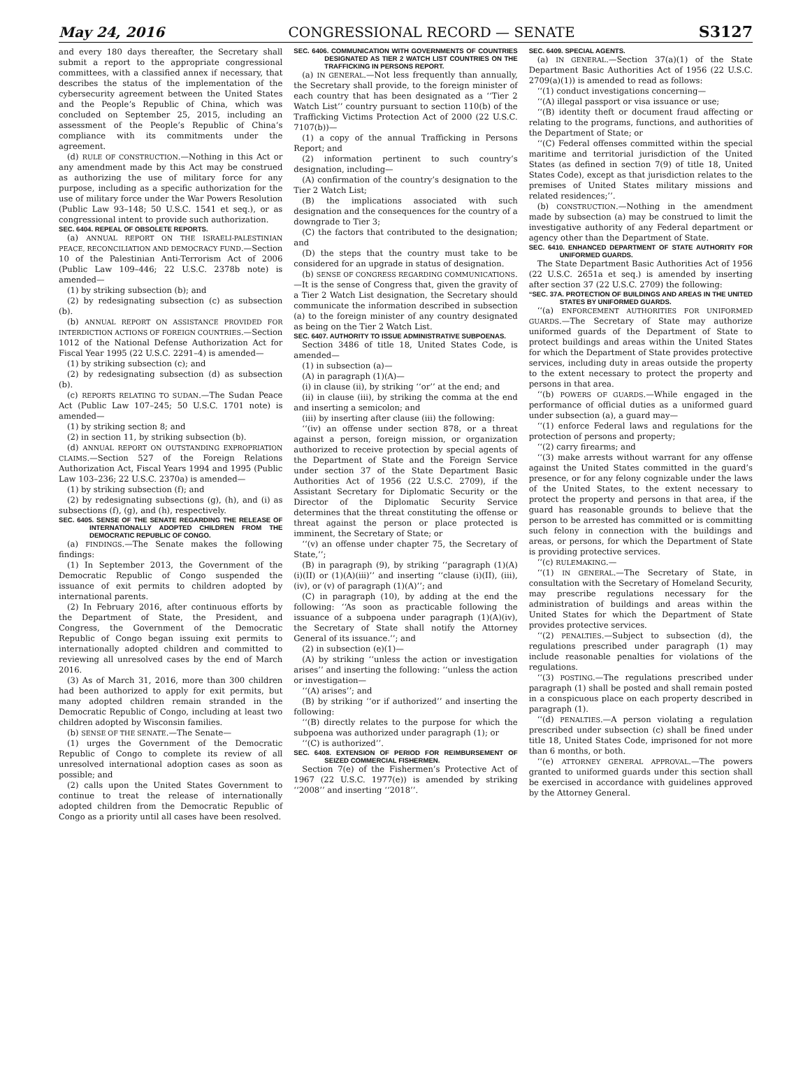May 24, 2016 CONGRESSIONAL RECORD — SENATE S3127
and every 180 days thereafter, the Secretary shall submit a report to the appropriate congressional committees, with a classified annex if necessary, that describes the status of the implementation of the cybersecurity agreement between the United States and the People’s Republic of China, which was concluded on September 25, 2015, including an assessment of the People’s Republic of China’s compliance with its commitments under the agreement.
(d) RULE OF CONSTRUCTION.—Nothing in this Act or any amendment made by this Act may be construed as authorizing the use of military force for any purpose, including as a specific authorization for the use of military force under the War Powers Resolution (Public Law 93–148; 50 U.S.C. 1541 et seq.), or as congressional intent to provide such authorization.
SEC. 6404. REPEAL OF OBSOLETE REPORTS.
(a) ANNUAL REPORT ON THE ISRAELI-PALESTINIAN PEACE, RECONCILIATION AND DEMOCRACY FUND.—Section 10 of the Palestinian Anti-Terrorism Act of 2006 (Public Law 109–446; 22 U.S.C. 2378b note) is amended—
(1) by striking subsection (b); and
(2) by redesignating subsection (c) as subsection (b).
(b) ANNUAL REPORT ON ASSISTANCE PROVIDED FOR INTERDICTION ACTIONS OF FOREIGN COUNTRIES.—Section 1012 of the National Defense Authorization Act for Fiscal Year 1995 (22 U.S.C. 2291–4) is amended—
(1) by striking subsection (c); and
(2) by redesignating subsection (d) as subsection (b).
(c) REPORTS RELATING TO SUDAN.—The Sudan Peace Act (Public Law 107–245; 50 U.S.C. 1701 note) is amended—
(1) by striking section 8; and
(2) in section 11, by striking subsection (b).
(d) ANNUAL REPORT ON OUTSTANDING EXPROPRIATION CLAIMS.—Section 527 of the Foreign Relations Authorization Act, Fiscal Years 1994 and 1995 (Public Law 103–236; 22 U.S.C. 2370a) is amended—
(1) by striking subsection (f); and
(2) by redesignating subsections (g), (h), and (i) as subsections (f), (g), and (h), respectively.
SEC. 6405. SENSE OF THE SENATE REGARDING THE RELEASE OF INTERNATIONALLY ADOPTED CHILDREN FROM THE DEMOCRATIC REPUBLIC OF CONGO.
(a) FINDINGS.—The Senate makes the following findings:
(1) In September 2013, the Government of the Democratic Republic of Congo suspended the issuance of exit permits to children adopted by international parents.
(2) In February 2016, after continuous efforts by the Department of State, the President, and Congress, the Government of the Democratic Republic of Congo began issuing exit permits to internationally adopted children and committed to reviewing all unresolved cases by the end of March 2016.
(3) As of March 31, 2016, more than 300 children had been authorized to apply for exit permits, but many adopted children remain stranded in the Democratic Republic of Congo, including at least two children adopted by Wisconsin families.
(b) SENSE OF THE SENATE.—The Senate—
(1) urges the Government of the Democratic Republic of Congo to complete its review of all unresolved international adoption cases as soon as possible; and
(2) calls upon the United States Government to continue to treat the release of internationally adopted children from the Democratic Republic of Congo as a priority until all cases have been resolved.
SEC. 6406. COMMUNICATION WITH GOVERNMENTS OF COUNTRIES DESIGNATED AS TIER 2 WATCH LIST COUNTRIES ON THE TRAFFICKING IN PERSONS REPORT.
(a) IN GENERAL.—Not less frequently than annually, the Secretary shall provide, to the foreign minister of each country that has been designated as a ‘‘Tier 2 Watch List’’ country pursuant to section 110(b) of the Trafficking Victims Protection Act of 2000 (22 U.S.C. 7107(b))—
(1) a copy of the annual Trafficking in Persons Report; and
(2) information pertinent to such country’s designation, including—
(A) confirmation of the country’s designation to the Tier 2 Watch List;
(B) the implications associated with such designation and the consequences for the country of a downgrade to Tier 3;
(C) the factors that contributed to the designation; and
(D) the steps that the country must take to be considered for an upgrade in status of designation.
(b) SENSE OF CONGRESS REGARDING COMMUNICATIONS.—It is the sense of Congress that, given the gravity of a Tier 2 Watch List designation, the Secretary should communicate the information described in subsection (a) to the foreign minister of any country designated as being on the Tier 2 Watch List.
SEC. 6407. AUTHORITY TO ISSUE ADMINISTRATIVE SUBPOENAS.
Section 3486 of title 18, United States Code, is amended—
(1) in subsection (a)—
(A) in paragraph (1)(A)—
(i) in clause (ii), by striking ‘‘or’’ at the end; and
(ii) in clause (iii), by striking the comma at the end and inserting a semicolon; and
(iii) by inserting after clause (iii) the following:
‘‘(iv) an offense under section 878, or a threat against a person, foreign mission, or organization authorized to receive protection by special agents of the Department of State and the Foreign Service under section 37 of the State Department Basic Authorities Act of 1956 (22 U.S.C. 2709), if the Assistant Secretary for Diplomatic Security or the Director of the Diplomatic Security Service determines that the threat constituting the offense or threat against the person or place protected is imminent, the Secretary of State; or
‘‘(v) an offense under chapter 75, the Secretary of State,’’;
(B) in paragraph (9), by striking ‘‘paragraph (1)(A)(i)(II) or (1)(A)(iii)’’ and inserting ‘‘clause (i)(II), (iii), (iv), or (v) of paragraph (1)(A)’’; and
(C) in paragraph (10), by adding at the end the following: ‘‘As soon as practicable following the issuance of a subpoena under paragraph (1)(A)(iv), the Secretary of State shall notify the Attorney General of its issuance.’’; and
(2) in subsection (e)(1)—
(A) by striking ‘‘unless the action or investigation arises’’ and inserting the following: ‘‘unless the action or investigation—
‘‘(A) arises’’; and
(B) by striking ‘‘or if authorized’’ and inserting the following:
‘‘(B) directly relates to the purpose for which the subpoena was authorized under paragraph (1); or
‘‘(C) is authorized’’.
SEC. 6408. EXTENSION OF PERIOD FOR REIMBURSEMENT OF SEIZED COMMERCIAL FISHERMEN.
Section 7(e) of the Fishermen’s Protective Act of 1967 (22 U.S.C. 1977(e)) is amended by striking ‘‘2008’’ and inserting ‘‘2018’’.
SEC. 6409. SPECIAL AGENTS.
(a) IN GENERAL.—Section 37(a)(1) of the State Department Basic Authorities Act of 1956 (22 U.S.C. 2709(a)(1)) is amended to read as follows:
‘‘(1) conduct investigations concerning—
‘‘(A) illegal passport or visa issuance or use;
‘‘(B) identity theft or document fraud affecting or relating to the programs, functions, and authorities of the Department of State; or
‘‘(C) Federal offenses committed within the special maritime and territorial jurisdiction of the United States (as defined in section 7(9) of title 18, United States Code), except as that jurisdiction relates to the premises of United States military missions and related residences;’’.
(b) CONSTRUCTION.—Nothing in the amendment made by subsection (a) may be construed to limit the investigative authority of any Federal department or agency other than the Department of State.
SEC. 6410. ENHANCED DEPARTMENT OF STATE AUTHORITY FOR UNIFORMED GUARDS.
The State Department Basic Authorities Act of 1956 (22 U.S.C. 2651a et seq.) is amended by inserting after section 37 (22 U.S.C. 2709) the following:
“SEC. 37A. PROTECTION OF BUILDINGS AND AREAS IN THE UNITED STATES BY UNIFORMED GUARDS.
‘‘(a) ENFORCEMENT AUTHORITIES FOR UNIFORMED GUARDS.—The Secretary of State may authorize uniformed guards of the Department of State to protect buildings and areas within the United States for which the Department of State provides protective services, including duty in areas outside the property to the extent necessary to protect the property and persons in that area.
‘‘(b) POWERS OF GUARDS.—While engaged in the performance of official duties as a uniformed guard under subsection (a), a guard may—
‘‘(1) enforce Federal laws and regulations for the protection of persons and property;
‘‘(2) carry firearms; and
‘‘(3) make arrests without warrant for any offense against the United States committed in the guard’s presence, or for any felony cognizable under the laws of the United States, to the extent necessary to protect the property and persons in that area, if the guard has reasonable grounds to believe that the person to be arrested has committed or is committing such felony in connection with the buildings and areas, or persons, for which the Department of State is providing protective services.
‘‘(c) RULEMAKING.—
‘‘(1) IN GENERAL.—The Secretary of State, in consultation with the Secretary of Homeland Security, may prescribe regulations necessary for the administration of buildings and areas within the United States for which the Department of State provides protective services.
‘‘(2) PENALTIES.—Subject to subsection (d), the regulations prescribed under paragraph (1) may include reasonable penalties for violations of the regulations.
‘‘(3) POSTING.—The regulations prescribed under paragraph (1) shall be posted and shall remain posted in a conspicuous place on each property described in paragraph (1).
‘‘(d) PENALTIES.—A person violating a regulation prescribed under subsection (c) shall be fined under title 18, United States Code, imprisoned for not more than 6 months, or both.
‘‘(e) ATTORNEY GENERAL APPROVAL.—The powers granted to uniformed guards under this section shall be exercised in accordance with guidelines approved by the Attorney General.